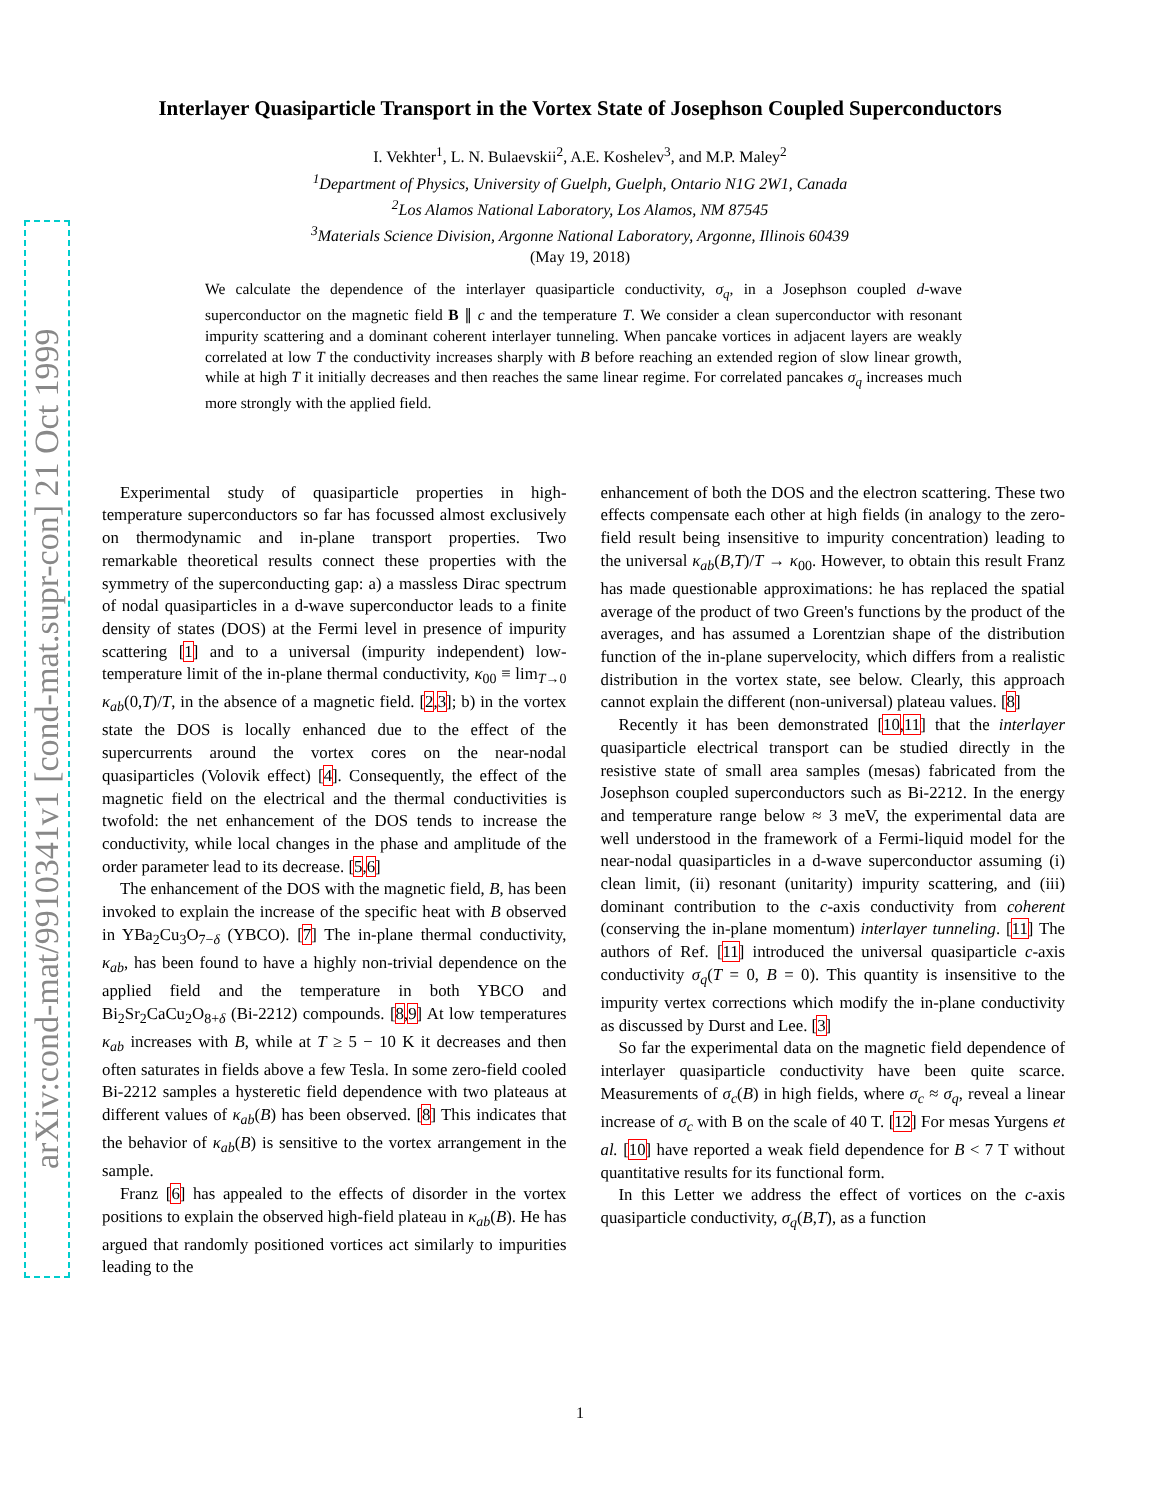arXiv:cond-mat/9910341v1 [cond-mat.supr-con] 21 Oct 1999
Interlayer Quasiparticle Transport in the Vortex State of Josephson Coupled Superconductors
I. Vekhter<sup>1</sup>, L. N. Bulaevskii<sup>2</sup>, A.E. Koshelev<sup>3</sup>, and M.P. Maley<sup>2</sup>
<sup>1</sup> Department of Physics, University of Guelph, Guelph, Ontario N1G 2W1, Canada
<sup>2</sup> Los Alamos National Laboratory, Los Alamos, NM 87545
<sup>3</sup> Materials Science Division, Argonne National Laboratory, Argonne, Illinois 60439
(May 19, 2018)
We calculate the dependence of the interlayer quasiparticle conductivity, σ<sub>q</sub>, in a Josephson coupled d-wave superconductor on the magnetic field B ∥ c and the temperature T. We consider a clean superconductor with resonant impurity scattering and a dominant coherent interlayer tunneling. When pancake vortices in adjacent layers are weakly correlated at low T the conductivity increases sharply with B before reaching an extended region of slow linear growth, while at high T it initially decreases and then reaches the same linear regime. For correlated pancakes σ<sub>q</sub> increases much more strongly with the applied field.
Experimental study of quasiparticle properties in high-temperature superconductors so far has focussed almost exclusively on thermodynamic and in-plane transport properties. Two remarkable theoretical results connect these properties with the symmetry of the superconducting gap: a) a massless Dirac spectrum of nodal quasiparticles in a d-wave superconductor leads to a finite density of states (DOS) at the Fermi level in presence of impurity scattering [1] and to a universal (impurity independent) low-temperature limit of the in-plane thermal conductivity, κ<sub>00</sub> ≡ lim<sub>T→0</sub> κ<sub>ab</sub>(0,T)/T, in the absence of a magnetic field. [2,3]; b) in the vortex state the DOS is locally enhanced due to the effect of the supercurrents around the vortex cores on the near-nodal quasiparticles (Volovik effect) [4]. Consequently, the effect of the magnetic field on the electrical and the thermal conductivities is twofold: the net enhancement of the DOS tends to increase the conductivity, while local changes in the phase and amplitude of the order parameter lead to its decrease. [5,6]
The enhancement of the DOS with the magnetic field, B, has been invoked to explain the increase of the specific heat with B observed in YBa<sub>2</sub>Cu<sub>3</sub>O<sub>7−δ</sub> (YBCO). [7] The in-plane thermal conductivity, κ<sub>ab</sub>, has been found to have a highly non-trivial dependence on the applied field and the temperature in both YBCO and Bi<sub>2</sub>Sr<sub>2</sub>CaCu<sub>2</sub>O<sub>8+δ</sub> (Bi-2212) compounds. [8,9] At low temperatures κ<sub>ab</sub> increases with B, while at T ≥ 5 − 10 K it decreases and then often saturates in fields above a few Tesla. In some zero-field cooled Bi-2212 samples a hysteretic field dependence with two plateaus at different values of κ<sub>ab</sub>(B) has been observed. [8] This indicates that the behavior of κ<sub>ab</sub>(B) is sensitive to the vortex arrangement in the sample.
Franz [6] has appealed to the effects of disorder in the vortex positions to explain the observed high-field plateau in κ<sub>ab</sub>(B). He has argued that randomly positioned vortices act similarly to impurities leading to the
enhancement of both the DOS and the electron scattering. These two effects compensate each other at high fields (in analogy to the zero-field result being insensitive to impurity concentration) leading to the universal κ<sub>ab</sub>(B,T)/T → κ<sub>00</sub>. However, to obtain this result Franz has made questionable approximations: he has replaced the spatial average of the product of two Green's functions by the product of the averages, and has assumed a Lorentzian shape of the distribution function of the in-plane supervelocity, which differs from a realistic distribution in the vortex state, see below. Clearly, this approach cannot explain the different (non-universal) plateau values. [8]
Recently it has been demonstrated [10,11] that the interlayer quasiparticle electrical transport can be studied directly in the resistive state of small area samples (mesas) fabricated from the Josephson coupled superconductors such as Bi-2212. In the energy and temperature range below ≈ 3 meV, the experimental data are well understood in the framework of a Fermi-liquid model for the near-nodal quasiparticles in a d-wave superconductor assuming (i) clean limit, (ii) resonant (unitarity) impurity scattering, and (iii) dominant contribution to the c-axis conductivity from coherent (conserving the in-plane momentum) interlayer tunneling. [11] The authors of Ref. [11] introduced the universal quasiparticle c-axis conductivity σ<sub>q</sub>(T = 0, B = 0). This quantity is insensitive to the impurity vertex corrections which modify the in-plane conductivity as discussed by Durst and Lee. [3]
So far the experimental data on the magnetic field dependence of interlayer quasiparticle conductivity have been quite scarce. Measurements of σ<sub>c</sub>(B) in high fields, where σ<sub>c</sub> ≈ σ<sub>q</sub>, reveal a linear increase of σ<sub>c</sub> with B on the scale of 40 T. [12] For mesas Yurgens et al. [10] have reported a weak field dependence for B < 7 T without quantitative results for its functional form.
In this Letter we address the effect of vortices on the c-axis quasiparticle conductivity, σ<sub>q</sub>(B,T), as a function
1